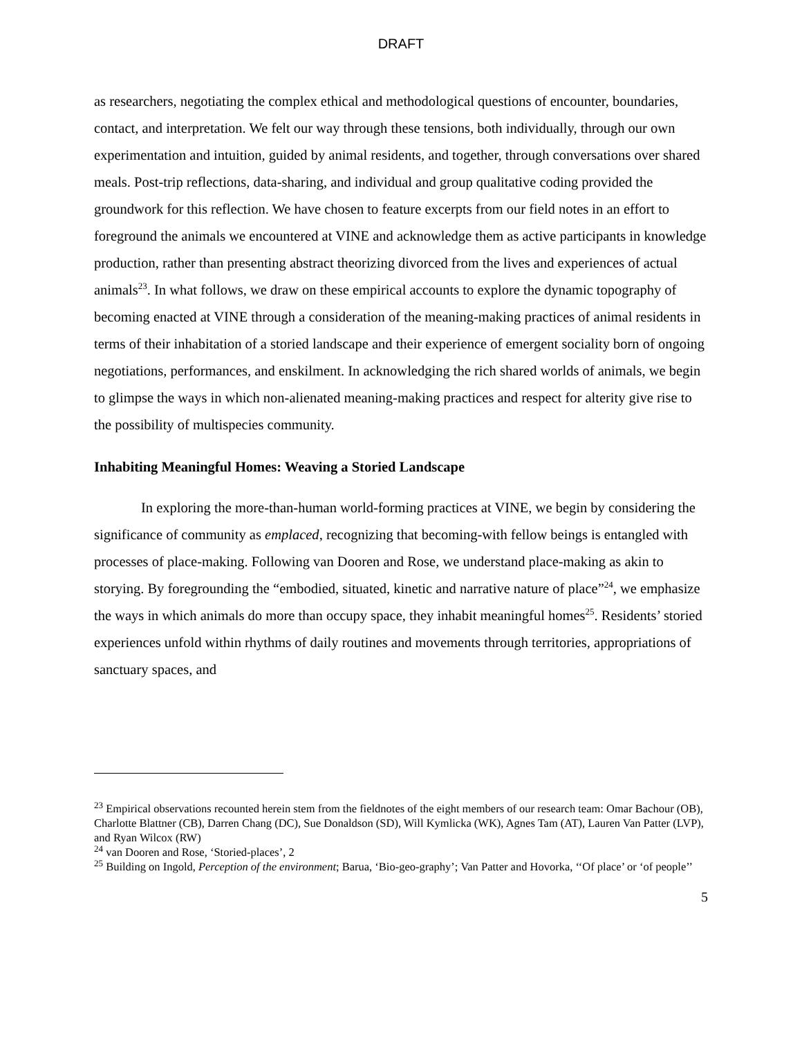DRAFT
as researchers, negotiating the complex ethical and methodological questions of encounter, boundaries, contact, and interpretation. We felt our way through these tensions, both individually, through our own experimentation and intuition, guided by animal residents, and together, through conversations over shared meals. Post-trip reflections, data-sharing, and individual and group qualitative coding provided the groundwork for this reflection. We have chosen to feature excerpts from our field notes in an effort to foreground the animals we encountered at VINE and acknowledge them as active participants in knowledge production, rather than presenting abstract theorizing divorced from the lives and experiences of actual animals<sup>23</sup>. In what follows, we draw on these empirical accounts to explore the dynamic topography of becoming enacted at VINE through a consideration of the meaning-making practices of animal residents in terms of their inhabitation of a storied landscape and their experience of emergent sociality born of ongoing negotiations, performances, and enskilment. In acknowledging the rich shared worlds of animals, we begin to glimpse the ways in which non-alienated meaning-making practices and respect for alterity give rise to the possibility of multispecies community.
Inhabiting Meaningful Homes: Weaving a Storied Landscape
In exploring the more-than-human world-forming practices at VINE, we begin by considering the significance of community as emplaced, recognizing that becoming-with fellow beings is entangled with processes of place-making. Following van Dooren and Rose, we understand place-making as akin to storying. By foregrounding the “embodied, situated, kinetic and narrative nature of place”<sup>24</sup>, we emphasize the ways in which animals do more than occupy space, they inhabit meaningful homes<sup>25</sup>. Residents’ storied experiences unfold within rhythms of daily routines and movements through territories, appropriations of sanctuary spaces, and
<sup>23</sup> Empirical observations recounted herein stem from the fieldnotes of the eight members of our research team: Omar Bachour (OB), Charlotte Blattner (CB), Darren Chang (DC), Sue Donaldson (SD), Will Kymlicka (WK), Agnes Tam (AT), Lauren Van Patter (LVP), and Ryan Wilcox (RW)
<sup>24</sup> van Dooren and Rose, ‘Storied-places’, 2
<sup>25</sup> Building on Ingold, Perception of the environment; Barua, ‘Bio-geo-graphy’; Van Patter and Hovorka, ‘‘Of place’ or ‘of people’’
5